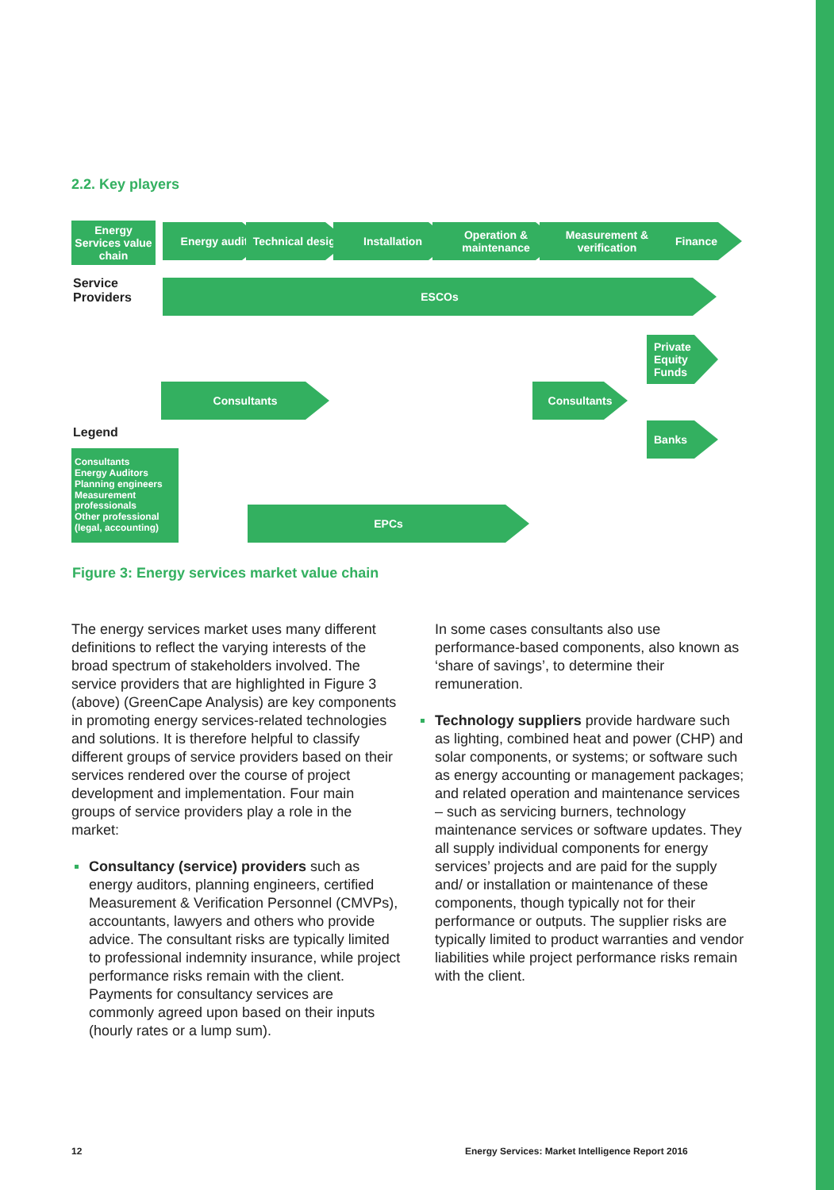2.2. Key players
Energy Services value chain
Energy audit
Technical design
Installation
Operation & maintenance
Measurement & verification
Finance
Service
Providers
ESCOs
Private Equity Funds
Consultants Consultants
Legend Banks
Consultants
Energy Auditors
Planning engineers
Measurement professionals
Other professional (legal, accounting)
EPCs
Figure 3: Energy services market value chain
The energy services market uses many different definitions to reflect the varying interests of the broad spectrum of stakeholders involved. The service providers that are highlighted in Figure 3 (above) (GreenCape Analysis) are key components in promoting energy services-related technologies and solutions. It is therefore helpful to classify different groups of service providers based on their services rendered over the course of project development and implementation. Four main groups of service providers play a role in the market:
Consultancy (service) providers such as energy auditors, planning engineers, certified Measurement & Verification Personnel (CMVPs), accountants, lawyers and others who provide advice. The consultant risks are typically limited to professional indemnity insurance, while project performance risks remain with the client. Payments for consultancy services are commonly agreed upon based on their inputs (hourly rates or a lump sum).
In some cases consultants also use performance-based components, also known as ‘share of savings’, to determine their remuneration.
Technology suppliers provide hardware such as lighting, combined heat and power (CHP) and solar components, or systems; or software such as energy accounting or management packages; and related operation and maintenance services – such as servicing burners, technology maintenance services or software updates. They all supply individual components for energy services’ projects and are paid for the supply and/ or installation or maintenance of these components, though typically not for their performance or outputs. The supplier risks are typically limited to product warranties and vendor liabilities while project performance risks remain with the client.
12
Energy Services: Market Intelligence Report 2016